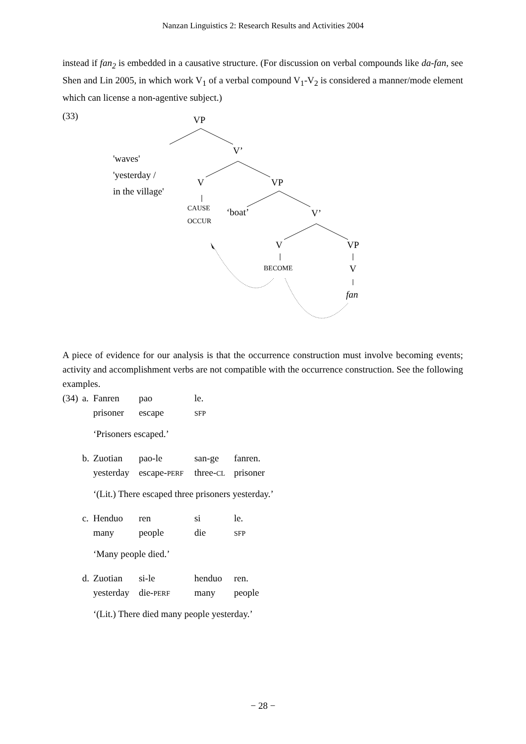Nanzan Linguistics 2: Research Results and Activities 2004
instead if fan<sub>2</sub> is embedded in a causative structure. (For discussion on verbal compounds like da-fan, see Shen and Lin 2005, in which work V<sub>1</sub> of a verbal compound V<sub>1</sub>-V<sub>2</sub> is considered a manner/mode element which can license a non-agentive subject.)
(33) VP
V’
'waves'
'yesterday /
in the village'
V VP
CAUSE
OCCUR
‘boat’ V’
V VP
BECOME V
fan
A piece of evidence for our analysis is that the occurrence construction must involve becoming events; activity and accomplishment verbs are not compatible with the occurrence construction. See the following examples.
| (34) | a. | Fanren prisoner | pao escape | le. SFP | |
| | | ‘Prisoners escaped.’ | | | |
| | b. | Zuotian yesterday | pao-le escape- PERF | san-ge three- CL | fanren. prisoner |
| | | ‘(Lit.) There escaped three prisoners yesterday.’ | | | |
| | c. | Henduo many | ren people | si die | le. SFP |
| | | ‘Many people died.’ | | | |
| | d. | Zuotian yesterday | si-le die- PERF | henduo many | ren. people |
| | | ‘(Lit.) There died many people yesterday.’ | | | |
− 28 −